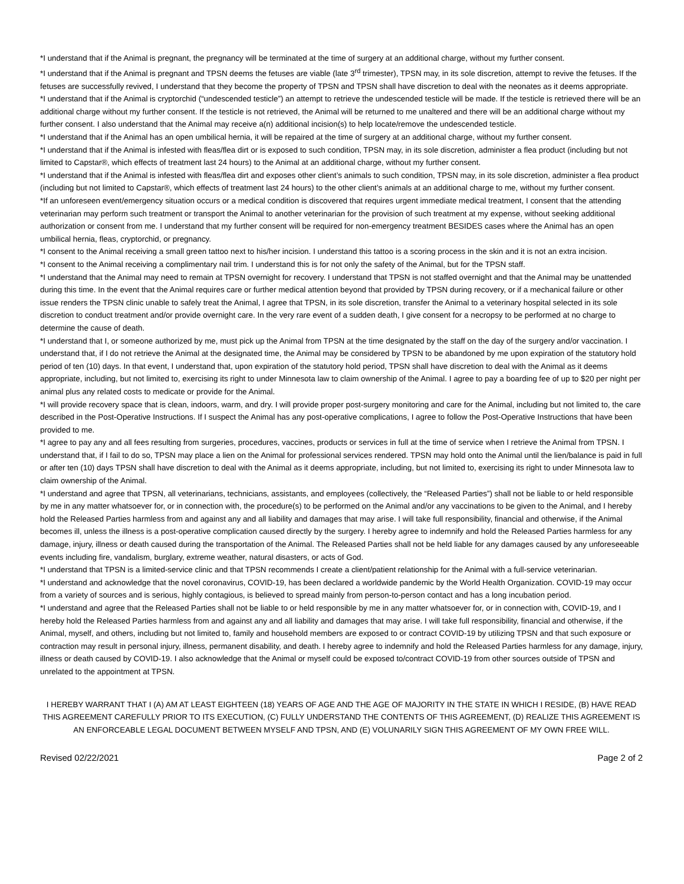*I understand that if the Animal is pregnant, the pregnancy will be terminated at the time of surgery at an additional charge, without my further consent.
*I understand that if the Animal is pregnant and TPSN deems the fetuses are viable (late 3<sup>rd</sup> trimester), TPSN may, in its sole discretion, attempt to revive the fetuses. If the fetuses are successfully revived, I understand that they become the property of TPSN and TPSN shall have discretion to deal with the neonates as it deems appropriate.
*I understand that if the Animal is cryptorchid (“undescended testicle”) an attempt to retrieve the undescended testicle will be made. If the testicle is retrieved there will be an additional charge without my further consent. If the testicle is not retrieved, the Animal will be returned to me unaltered and there will be an additional charge without my further consent. I also understand that the Animal may receive a(n) additional incision(s) to help locate/remove the undescended testicle.
*I understand that if the Animal has an open umbilical hernia, it will be repaired at the time of surgery at an additional charge, without my further consent.
*I understand that if the Animal is infested with fleas/flea dirt or is exposed to such condition, TPSN may, in its sole discretion, administer a flea product (including but not limited to Capstar®, which effects of treatment last 24 hours) to the Animal at an additional charge, without my further consent.
*I understand that if the Animal is infested with fleas/flea dirt and exposes other client’s animals to such condition, TPSN may, in its sole discretion, administer a flea product (including but not limited to Capstar®, which effects of treatment last 24 hours) to the other client’s animals at an additional charge to me, without my further consent.
*If an unforeseen event/emergency situation occurs or a medical condition is discovered that requires urgent immediate medical treatment, I consent that the attending veterinarian may perform such treatment or transport the Animal to another veterinarian for the provision of such treatment at my expense, without seeking additional authorization or consent from me. I understand that my further consent will be required for non-emergency treatment BESIDES cases where the Animal has an open umbilical hernia, fleas, cryptorchid, or pregnancy.
*I consent to the Animal receiving a small green tattoo next to his/her incision. I understand this tattoo is a scoring process in the skin and it is not an extra incision.
*I consent to the Animal receiving a complimentary nail trim. I understand this is for not only the safety of the Animal, but for the TPSN staff.
*I understand that the Animal may need to remain at TPSN overnight for recovery. I understand that TPSN is not staffed overnight and that the Animal may be unattended during this time. In the event that the Animal requires care or further medical attention beyond that provided by TPSN during recovery, or if a mechanical failure or other issue renders the TPSN clinic unable to safely treat the Animal, I agree that TPSN, in its sole discretion, transfer the Animal to a veterinary hospital selected in its sole discretion to conduct treatment and/or provide overnight care. In the very rare event of a sudden death, I give consent for a necropsy to be performed at no charge to determine the cause of death.
*I understand that I, or someone authorized by me, must pick up the Animal from TPSN at the time designated by the staff on the day of the surgery and/or vaccination. I understand that, if I do not retrieve the Animal at the designated time, the Animal may be considered by TPSN to be abandoned by me upon expiration of the statutory hold period of ten (10) days. In that event, I understand that, upon expiration of the statutory hold period, TPSN shall have discretion to deal with the Animal as it deems appropriate, including, but not limited to, exercising its right to under Minnesota law to claim ownership of the Animal. I agree to pay a boarding fee of up to $20 per night per animal plus any related costs to medicate or provide for the Animal.
*I will provide recovery space that is clean, indoors, warm, and dry. I will provide proper post-surgery monitoring and care for the Animal, including but not limited to, the care described in the Post-Operative Instructions. If I suspect the Animal has any post-operative complications, I agree to follow the Post-Operative Instructions that have been provided to me.
*I agree to pay any and all fees resulting from surgeries, procedures, vaccines, products or services in full at the time of service when I retrieve the Animal from TPSN. I understand that, if I fail to do so, TPSN may place a lien on the Animal for professional services rendered. TPSN may hold onto the Animal until the lien/balance is paid in full or after ten (10) days TPSN shall have discretion to deal with the Animal as it deems appropriate, including, but not limited to, exercising its right to under Minnesota law to claim ownership of the Animal.
*I understand and agree that TPSN, all veterinarians, technicians, assistants, and employees (collectively, the “Released Parties”) shall not be liable to or held responsible by me in any matter whatsoever for, or in connection with, the procedure(s) to be performed on the Animal and/or any vaccinations to be given to the Animal, and I hereby hold the Released Parties harmless from and against any and all liability and damages that may arise. I will take full responsibility, financial and otherwise, if the Animal becomes ill, unless the illness is a post-operative complication caused directly by the surgery. I hereby agree to indemnify and hold the Released Parties harmless for any damage, injury, illness or death caused during the transportation of the Animal. The Released Parties shall not be held liable for any damages caused by any unforeseeable events including fire, vandalism, burglary, extreme weather, natural disasters, or acts of God.
*I understand that TPSN is a limited-service clinic and that TPSN recommends I create a client/patient relationship for the Animal with a full-service veterinarian.
*I understand and acknowledge that the novel coronavirus, COVID-19, has been declared a worldwide pandemic by the World Health Organization. COVID-19 may occur from a variety of sources and is serious, highly contagious, is believed to spread mainly from person-to-person contact and has a long incubation period.
*I understand and agree that the Released Parties shall not be liable to or held responsible by me in any matter whatsoever for, or in connection with, COVID-19, and I hereby hold the Released Parties harmless from and against any and all liability and damages that may arise. I will take full responsibility, financial and otherwise, if the Animal, myself, and others, including but not limited to, family and household members are exposed to or contract COVID-19 by utilizing TPSN and that such exposure or contraction may result in personal injury, illness, permanent disability, and death. I hereby agree to indemnify and hold the Released Parties harmless for any damage, injury, illness or death caused by COVID-19. I also acknowledge that the Animal or myself could be exposed to/contract COVID-19 from other sources outside of TPSN and unrelated to the appointment at TPSN.
I HEREBY WARRANT THAT I (A) AM AT LEAST EIGHTEEN (18) YEARS OF AGE AND THE AGE OF MAJORITY IN THE STATE IN WHICH I RESIDE, (B) HAVE READ THIS AGREEMENT CAREFULLY PRIOR TO ITS EXECUTION, (C) FULLY UNDERSTAND THE CONTENTS OF THIS AGREEMENT, (D) REALIZE THIS AGREEMENT IS AN ENFORCEABLE LEGAL DOCUMENT BETWEEN MYSELF AND TPSN, AND (E) VOLUNARILY SIGN THIS AGREEMENT OF MY OWN FREE WILL.
Revised 02/22/2021 Page 2 of 2